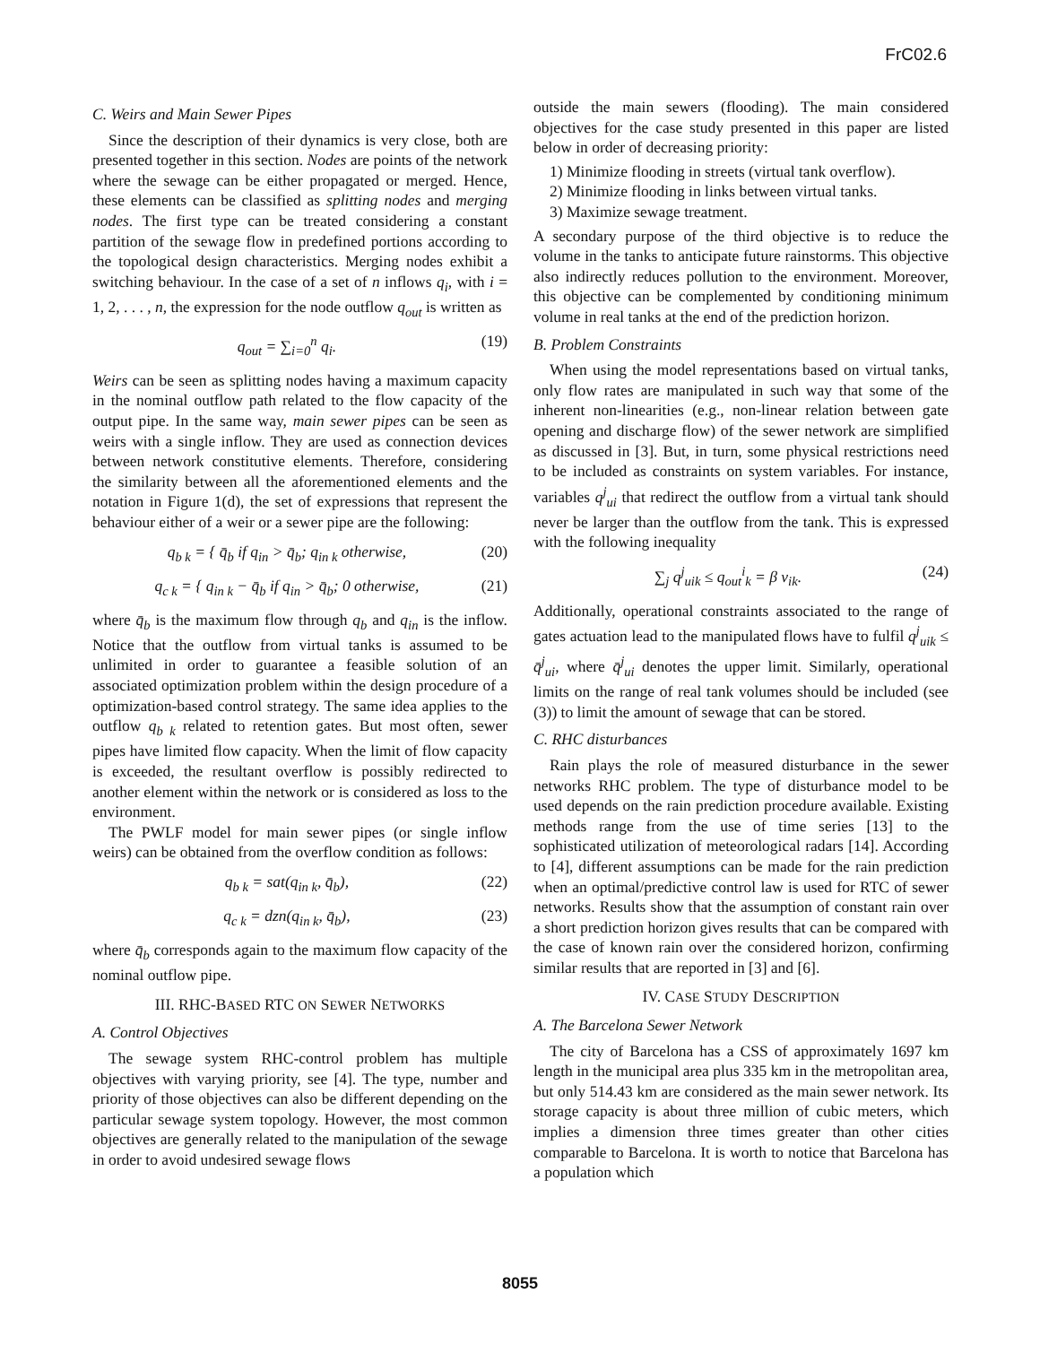FrC02.6
C. Weirs and Main Sewer Pipes
Since the description of their dynamics is very close, both are presented together in this section. Nodes are points of the network where the sewage can be either propagated or merged. Hence, these elements can be classified as splitting nodes and merging nodes. The first type can be treated considering a constant partition of the sewage flow in predefined portions according to the topological design characteristics. Merging nodes exhibit a switching behaviour. In the case of a set of n inflows q<sub>i</sub>, with i = 1, 2, . . . , n, the expression for the node outflow q<sub>out</sub> is written as
q<sub>out</sub> = ∑<sub>i=0</sub><sup>n</sup> q<sub>i</sub>. (19)
Weirs can be seen as splitting nodes having a maximum capacity in the nominal outflow path related to the flow capacity of the output pipe. In the same way, main sewer pipes can be seen as weirs with a single inflow. They are used as connection devices between network constitutive elements. Therefore, considering the similarity between all the aforementioned elements and the notation in Figure 1(d), the set of expressions that represent the behaviour either of a weir or a sewer pipe are the following:
q<sub>b k</sub> = { q̄<sub>b</sub> if q<sub>in</sub> > q̄<sub>b</sub>; q<sub>in k</sub> otherwise, (20)
q<sub>c k</sub> = { q<sub>in k</sub> − q̄<sub>b</sub> if q<sub>in</sub> > q̄<sub>b</sub>; 0 otherwise, (21)
where q̄<sub>b</sub> is the maximum flow through q<sub>b</sub> and q<sub>in</sub> is the inflow. Notice that the outflow from virtual tanks is assumed to be unlimited in order to guarantee a feasible solution of an associated optimization problem within the design procedure of a optimization-based control strategy. The same idea applies to the outflow q<sub>b k</sub> related to retention gates. But most often, sewer pipes have limited flow capacity. When the limit of flow capacity is exceeded, the resultant overflow is possibly redirected to another element within the network or is considered as loss to the environment.
The PWLF model for main sewer pipes (or single inflow weirs) can be obtained from the overflow condition as follows:
q<sub>b k</sub> = sat(q<sub>in k</sub>, q̄<sub>b</sub>), (22)
q<sub>c k</sub> = dzn(q<sub>in k</sub>, q̄<sub>b</sub>), (23)
where q̄<sub>b</sub> corresponds again to the maximum flow capacity of the nominal outflow pipe.
III. RHC-BASED RTC ON SEWER NETWORKS
A. Control Objectives
The sewage system RHC-control problem has multiple objectives with varying priority, see [4]. The type, number and priority of those objectives can also be different depending on the particular sewage system topology. However, the most common objectives are generally related to the manipulation of the sewage in order to avoid undesired sewage flows
outside the main sewers (flooding). The main considered objectives for the case study presented in this paper are listed below in order of decreasing priority:
1) Minimize flooding in streets (virtual tank overflow).
2) Minimize flooding in links between virtual tanks.
3) Maximize sewage treatment.
A secondary purpose of the third objective is to reduce the volume in the tanks to anticipate future rainstorms. This objective also indirectly reduces pollution to the environment. Moreover, this objective can be complemented by conditioning minimum volume in real tanks at the end of the prediction horizon.
B. Problem Constraints
When using the model representations based on virtual tanks, only flow rates are manipulated in such way that some of the inherent non-linearities (e.g., non-linear relation between gate opening and discharge flow) of the sewer network are simplified as discussed in [3]. But, in turn, some physical restrictions need to be included as constraints on system variables. For instance, variables q<sup>j</sup><sub>ui</sub> that redirect the outflow from a virtual tank should never be larger than the outflow from the tank. This is expressed with the following inequality
∑<sub>j</sub> q<sup>j</sup><sub>uik</sub> ≤ q<sub>out</sub><sup>i</sup><sub>k</sub> = β v<sub>ik</sub>. (24)
Additionally, operational constraints associated to the range of gates actuation lead to the manipulated flows have to fulfil q<sup>j</sup><sub>uik</sub> ≤ q̄<sup>j</sup><sub>ui</sub>, where q̄<sup>j</sup><sub>ui</sub> denotes the upper limit. Similarly, operational limits on the range of real tank volumes should be included (see (3)) to limit the amount of sewage that can be stored.
C. RHC disturbances
Rain plays the role of measured disturbance in the sewer networks RHC problem. The type of disturbance model to be used depends on the rain prediction procedure available. Existing methods range from the use of time series [13] to the sophisticated utilization of meteorological radars [14]. According to [4], different assumptions can be made for the rain prediction when an optimal/predictive control law is used for RTC of sewer networks. Results show that the assumption of constant rain over a short prediction horizon gives results that can be compared with the case of known rain over the considered horizon, confirming similar results that are reported in [3] and [6].
IV. CASE STUDY DESCRIPTION
A. The Barcelona Sewer Network
The city of Barcelona has a CSS of approximately 1697 km length in the municipal area plus 335 km in the metropolitan area, but only 514.43 km are considered as the main sewer network. Its storage capacity is about three million of cubic meters, which implies a dimension three times greater than other cities comparable to Barcelona. It is worth to notice that Barcelona has a population which
8055